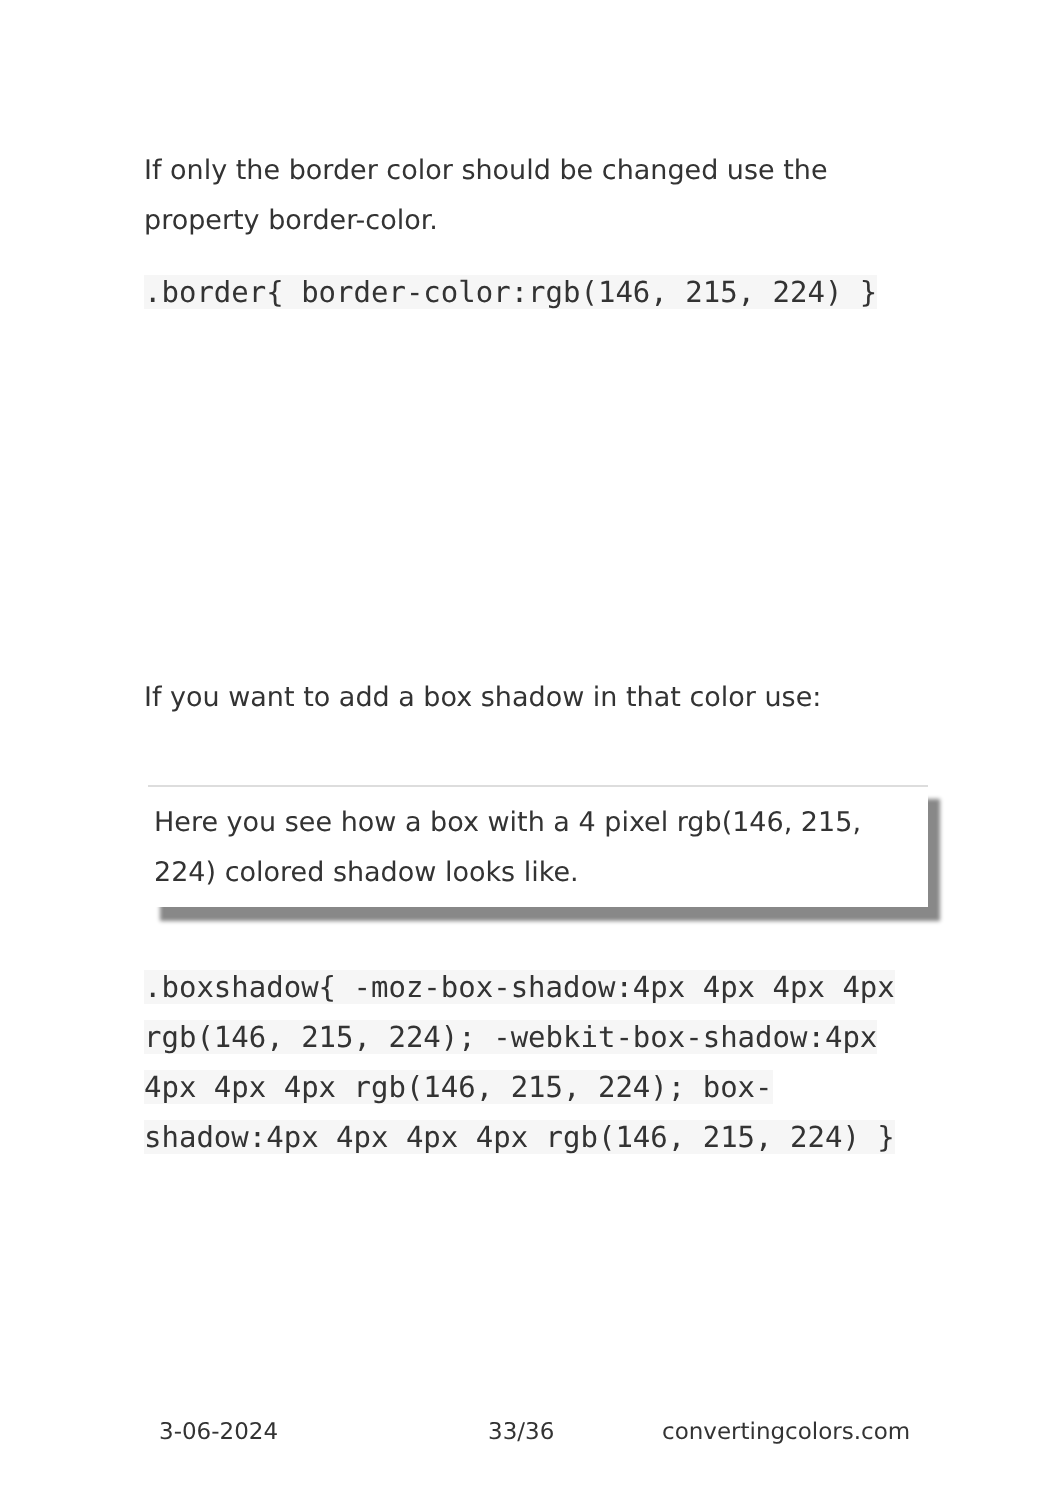If only the border color should be changed use the property border-color.
.border{ border-color:rgb(146, 215, 224) }
If you want to add a box shadow in that color use:
Here you see how a box with a 4 pixel rgb(146, 215, 224) colored shadow looks like.
.boxshadow{ -moz-box-shadow:4px 4px 4px 4px rgb(146, 215, 224); -webkit-box-shadow:4px 4px 4px 4px rgb(146, 215, 224); box-shadow:4px 4px 4px 4px rgb(146, 215, 224) }
3-06-2024 33/36 convertingcolors.com